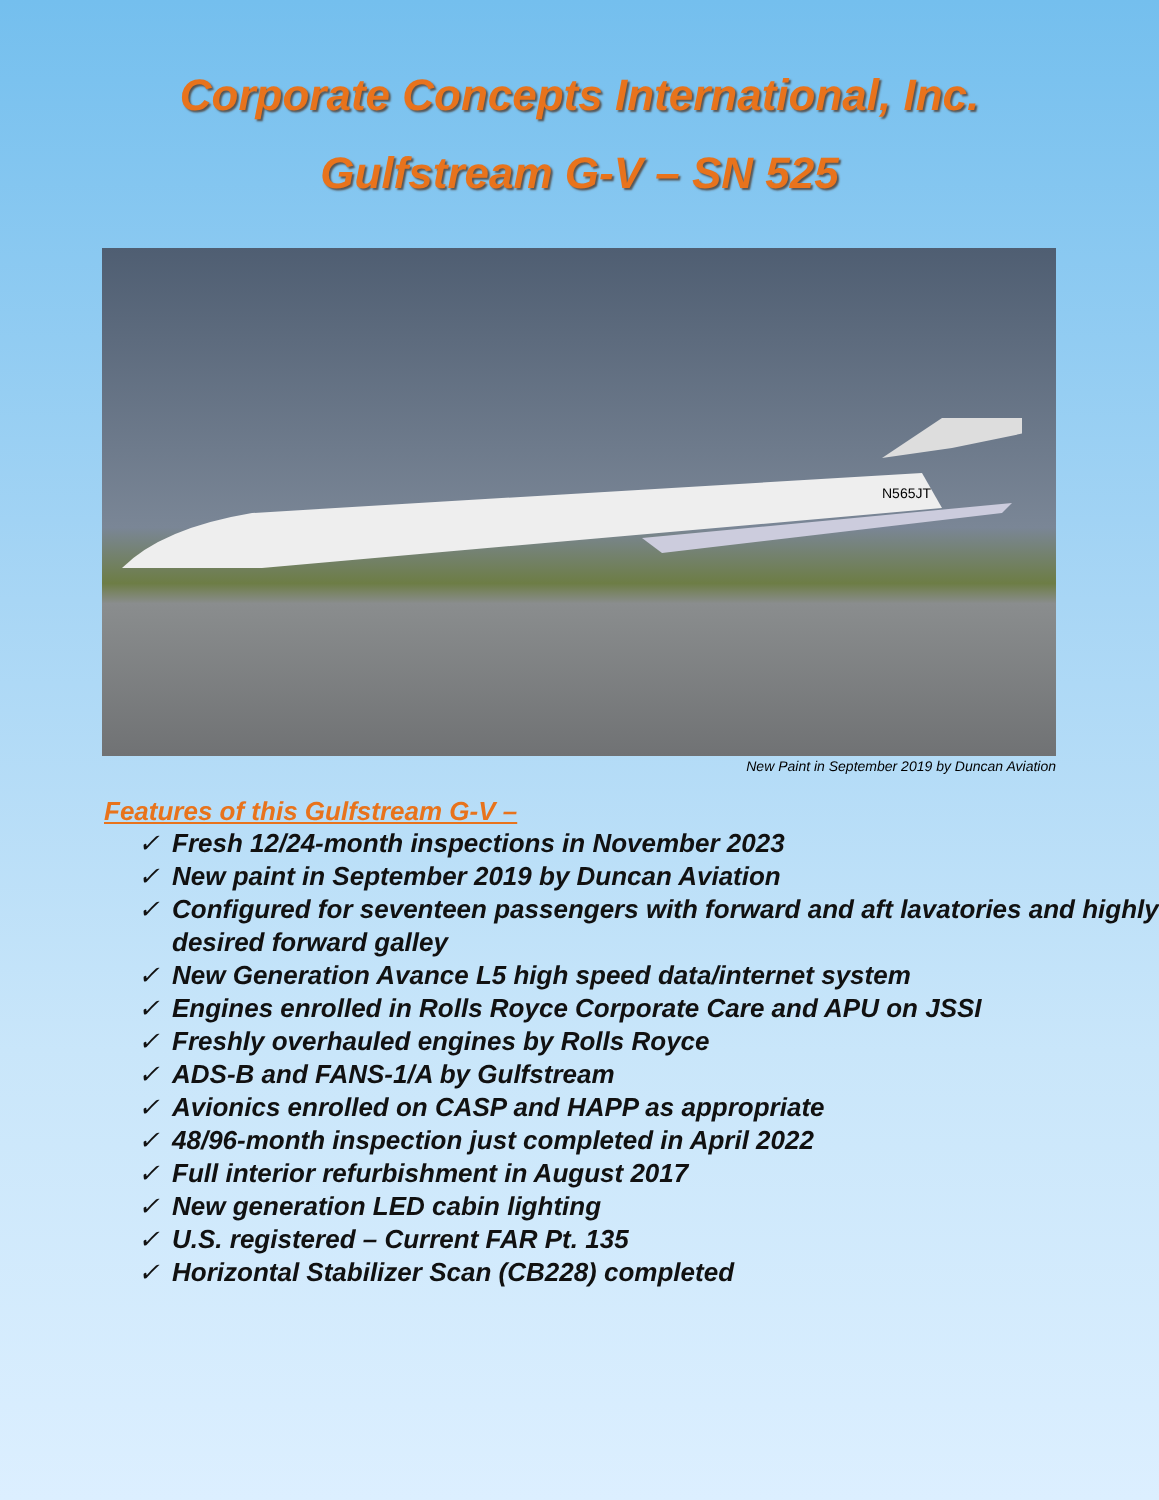Corporate Concepts International, Inc.
Gulfstream G-V – SN 525
N565JT
New Paint in September 2019 by Duncan Aviation
Features of this Gulfstream G-V –
✓ Fresh 12/24-month inspections in November 2023
✓ New paint in September 2019 by Duncan Aviation
✓ Configured for seventeen passengers with forward and aft lavatories and highly desired forward galley
✓ New Generation Avance L5 high speed data/internet system
✓ Engines enrolled in Rolls Royce Corporate Care and APU on JSSI
✓ Freshly overhauled engines by Rolls Royce
✓ ADS-B and FANS-1/A by Gulfstream
✓ Avionics enrolled on CASP and HAPP as appropriate
✓ 48/96-month inspection just completed in April 2022
✓ Full interior refurbishment in August 2017
✓ New generation LED cabin lighting
✓ U.S. registered – Current FAR Pt. 135
✓ Horizontal Stabilizer Scan (CB228) completed